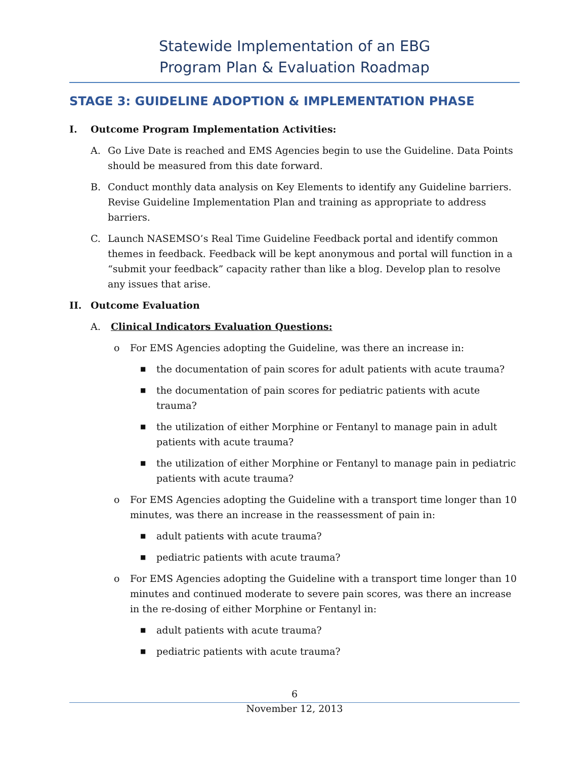Statewide Implementation of an EBG
Program Plan & Evaluation Roadmap
STAGE 3: GUIDELINE ADOPTION & IMPLEMENTATION PHASE
I. Outcome Program Implementation Activities:
A. Go Live Date is reached and EMS Agencies begin to use the Guideline. Data Points should be measured from this date forward.
B. Conduct monthly data analysis on Key Elements to identify any Guideline barriers. Revise Guideline Implementation Plan and training as appropriate to address barriers.
C. Launch NASEMSO’s Real Time Guideline Feedback portal and identify common themes in feedback. Feedback will be kept anonymous and portal will function in a “submit your feedback” capacity rather than like a blog. Develop plan to resolve any issues that arise.
II. Outcome Evaluation
A. Clinical Indicators Evaluation Questions:
o For EMS Agencies adopting the Guideline, was there an increase in:
■ the documentation of pain scores for adult patients with acute trauma?
■ the documentation of pain scores for pediatric patients with acute trauma?
■ the utilization of either Morphine or Fentanyl to manage pain in adult patients with acute trauma?
■ the utilization of either Morphine or Fentanyl to manage pain in pediatric patients with acute trauma?
o For EMS Agencies adopting the Guideline with a transport time longer than 10 minutes, was there an increase in the reassessment of pain in:
■ adult patients with acute trauma?
■ pediatric patients with acute trauma?
o For EMS Agencies adopting the Guideline with a transport time longer than 10 minutes and continued moderate to severe pain scores, was there an increase in the re-dosing of either Morphine or Fentanyl in:
■ adult patients with acute trauma?
■ pediatric patients with acute trauma?
6
November 12, 2013